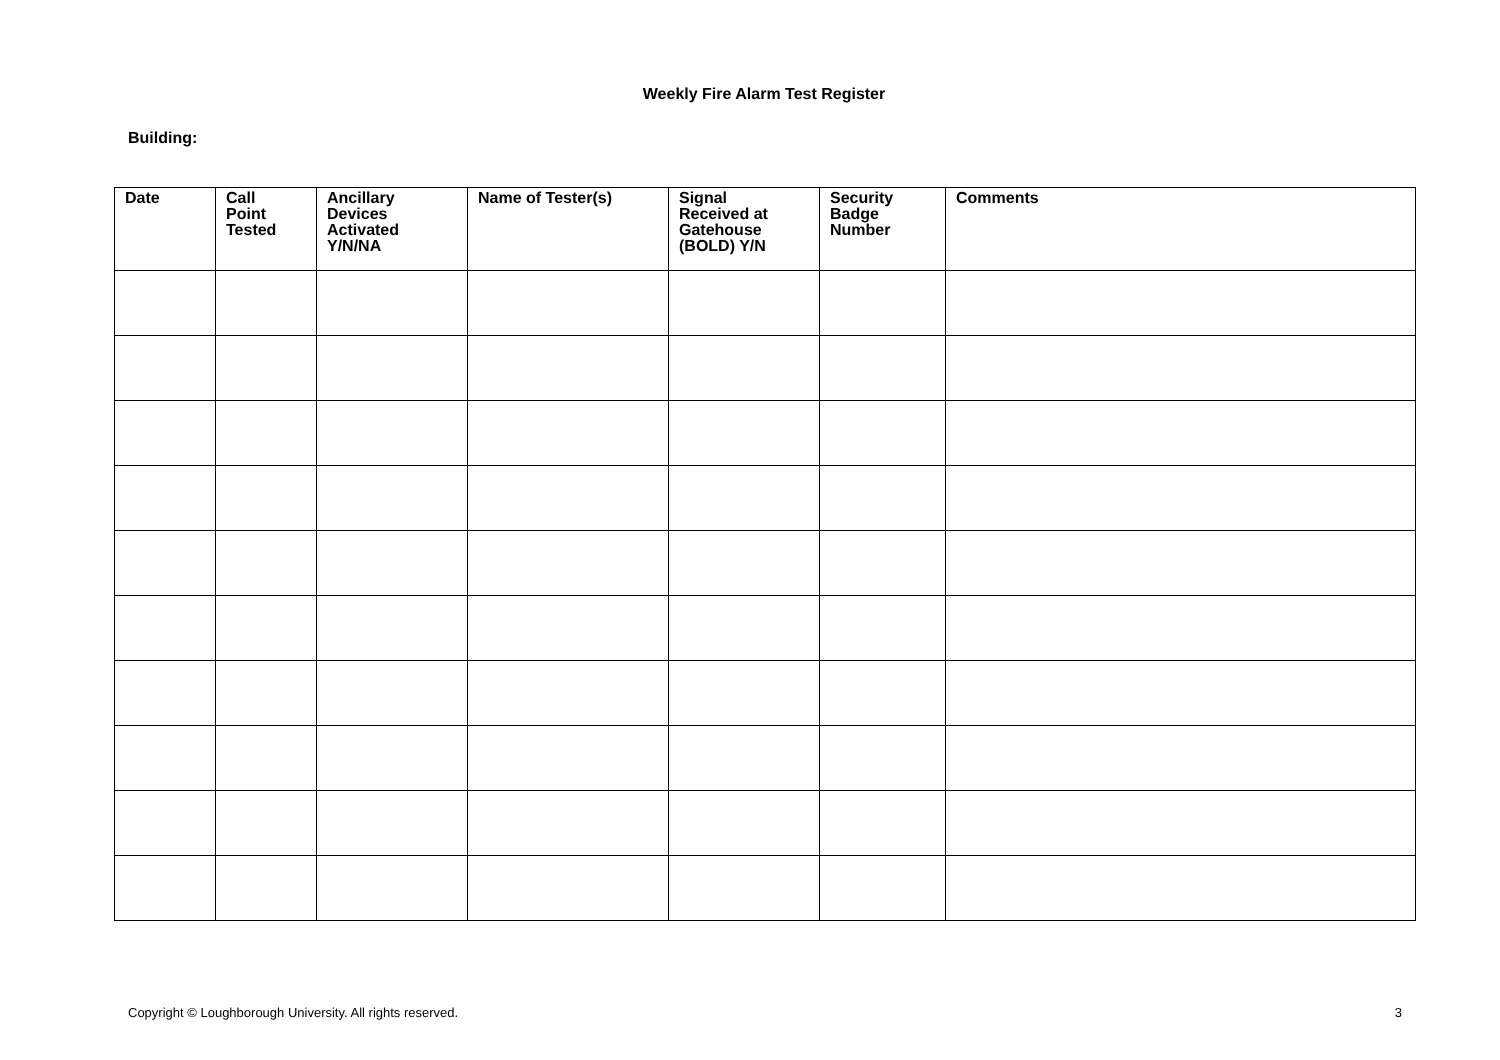Weekly Fire Alarm Test Register
Building:
| Date | Call Point Tested | Ancillary Devices Activated Y/N/NA | Name of Tester(s) | Signal Received at Gatehouse (BOLD) Y/N | Security Badge Number | Comments |
| --- | --- | --- | --- | --- | --- | --- |
Copyright © Loughborough University. All rights reserved. 3